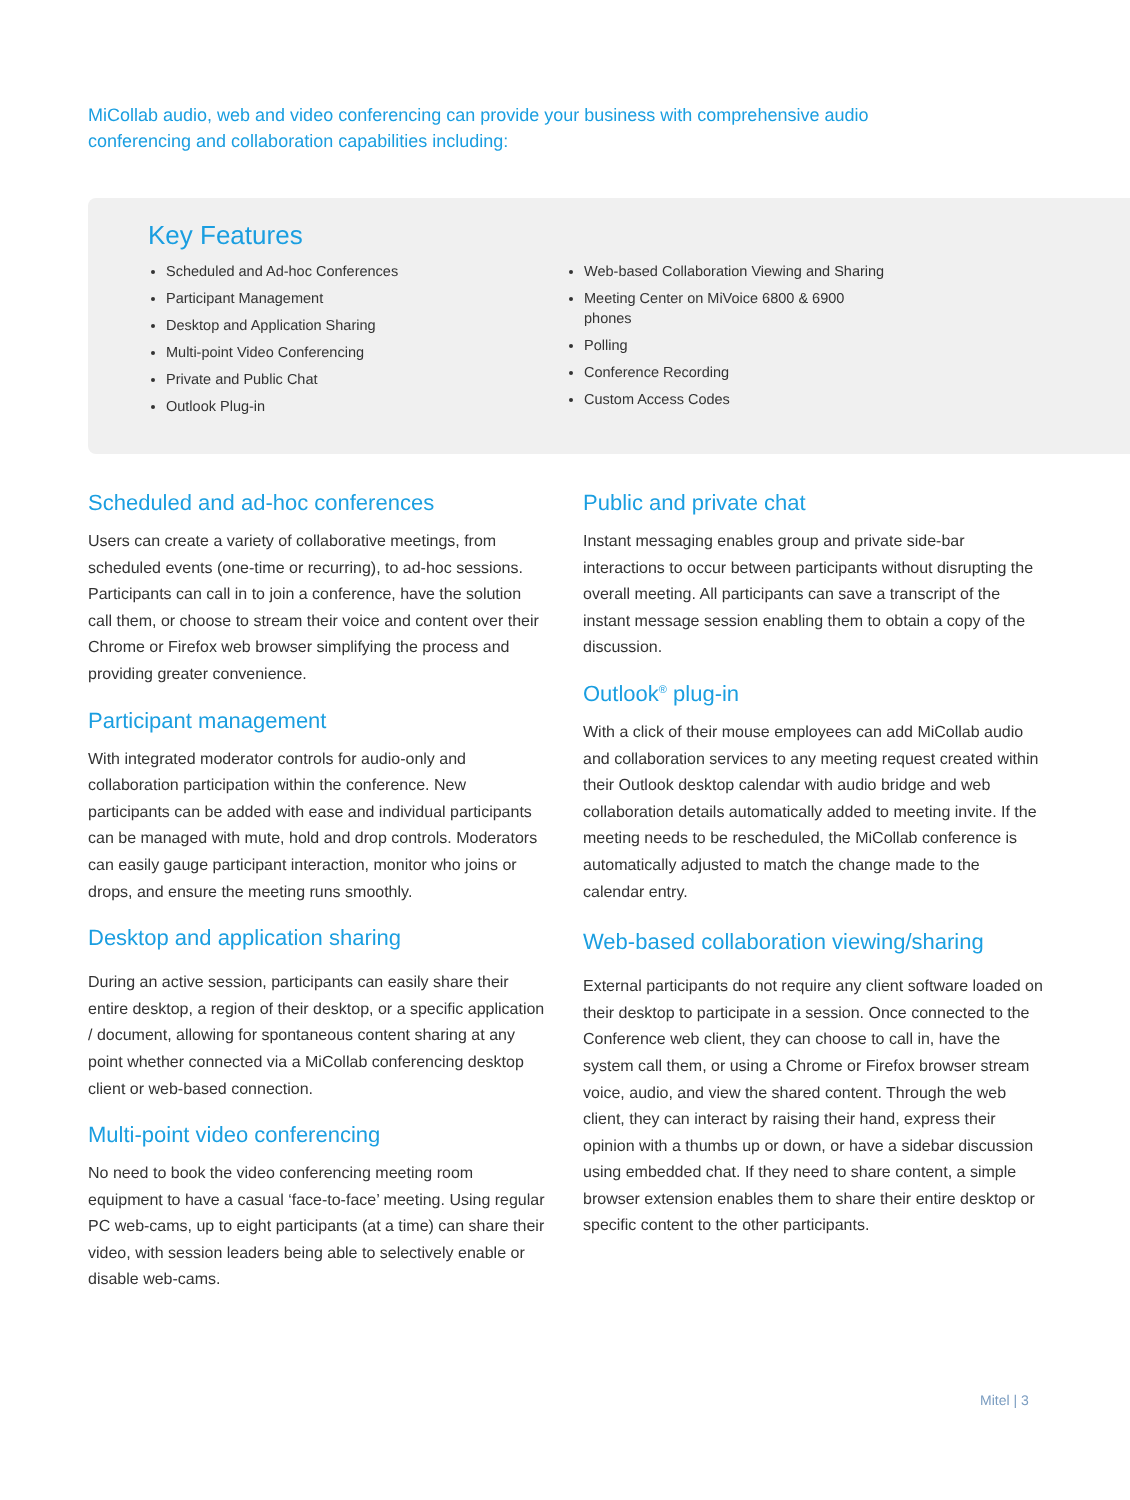MiCollab audio, web and video conferencing can provide your business with comprehensive audio conferencing and collaboration capabilities including:
Key Features
Scheduled and Ad-hoc Conferences
Participant Management
Desktop and Application Sharing
Multi-point Video Conferencing
Private and Public Chat
Outlook Plug-in
Web-based Collaboration Viewing and Sharing
Meeting Center on MiVoice 6800 & 6900
phones
Polling
Conference Recording
Custom Access Codes
Scheduled and ad-hoc conferences
Users can create a variety of collaborative meetings, from scheduled events (one-time or recurring), to ad-hoc sessions. Participants can call in to join a conference, have the solution call them, or choose to stream their voice and content over their Chrome or Firefox web browser simplifying the process and providing greater convenience.
Participant management
With integrated moderator controls for audio-only and collaboration participation within the conference. New participants can be added with ease and individual participants can be managed with mute, hold and drop controls. Moderators can easily gauge participant interaction, monitor who joins or drops, and ensure the meeting runs smoothly.
Desktop and application sharing
During an active session, participants can easily share their entire desktop, a region of their desktop, or a specific application / document, allowing for spontaneous content sharing at any point whether connected via a MiCollab conferencing desktop client or web-based connection.
Multi-point video conferencing
No need to book the video conferencing meeting room equipment to have a casual ‘face-to-face’ meeting. Using regular PC web-cams, up to eight participants (at a time) can share their video, with session leaders being able to selectively enable or disable web-cams.
Public and private chat
Instant messaging enables group and private side-bar interactions to occur between participants without disrupting the overall meeting. All participants can save a transcript of the instant message session enabling them to obtain a copy of the discussion.
Outlook<sup>®</sup> plug-in
With a click of their mouse employees can add MiCollab audio and collaboration services to any meeting request created within their Outlook desktop calendar with audio bridge and web collaboration details automatically added to meeting invite. If the meeting needs to be rescheduled, the MiCollab conference is automatically adjusted to match the change made to the calendar entry.
Web-based collaboration viewing/sharing
External participants do not require any client software loaded on their desktop to participate in a session. Once connected to the Conference web client, they can choose to call in, have the system call them, or using a Chrome or Firefox browser stream voice, audio, and view the shared content. Through the web client, they can interact by raising their hand, express their opinion with a thumbs up or down, or have a sidebar discussion using embedded chat. If they need to share content, a simple browser extension enables them to share their entire desktop or specific content to the other participants.
Mitel | 3